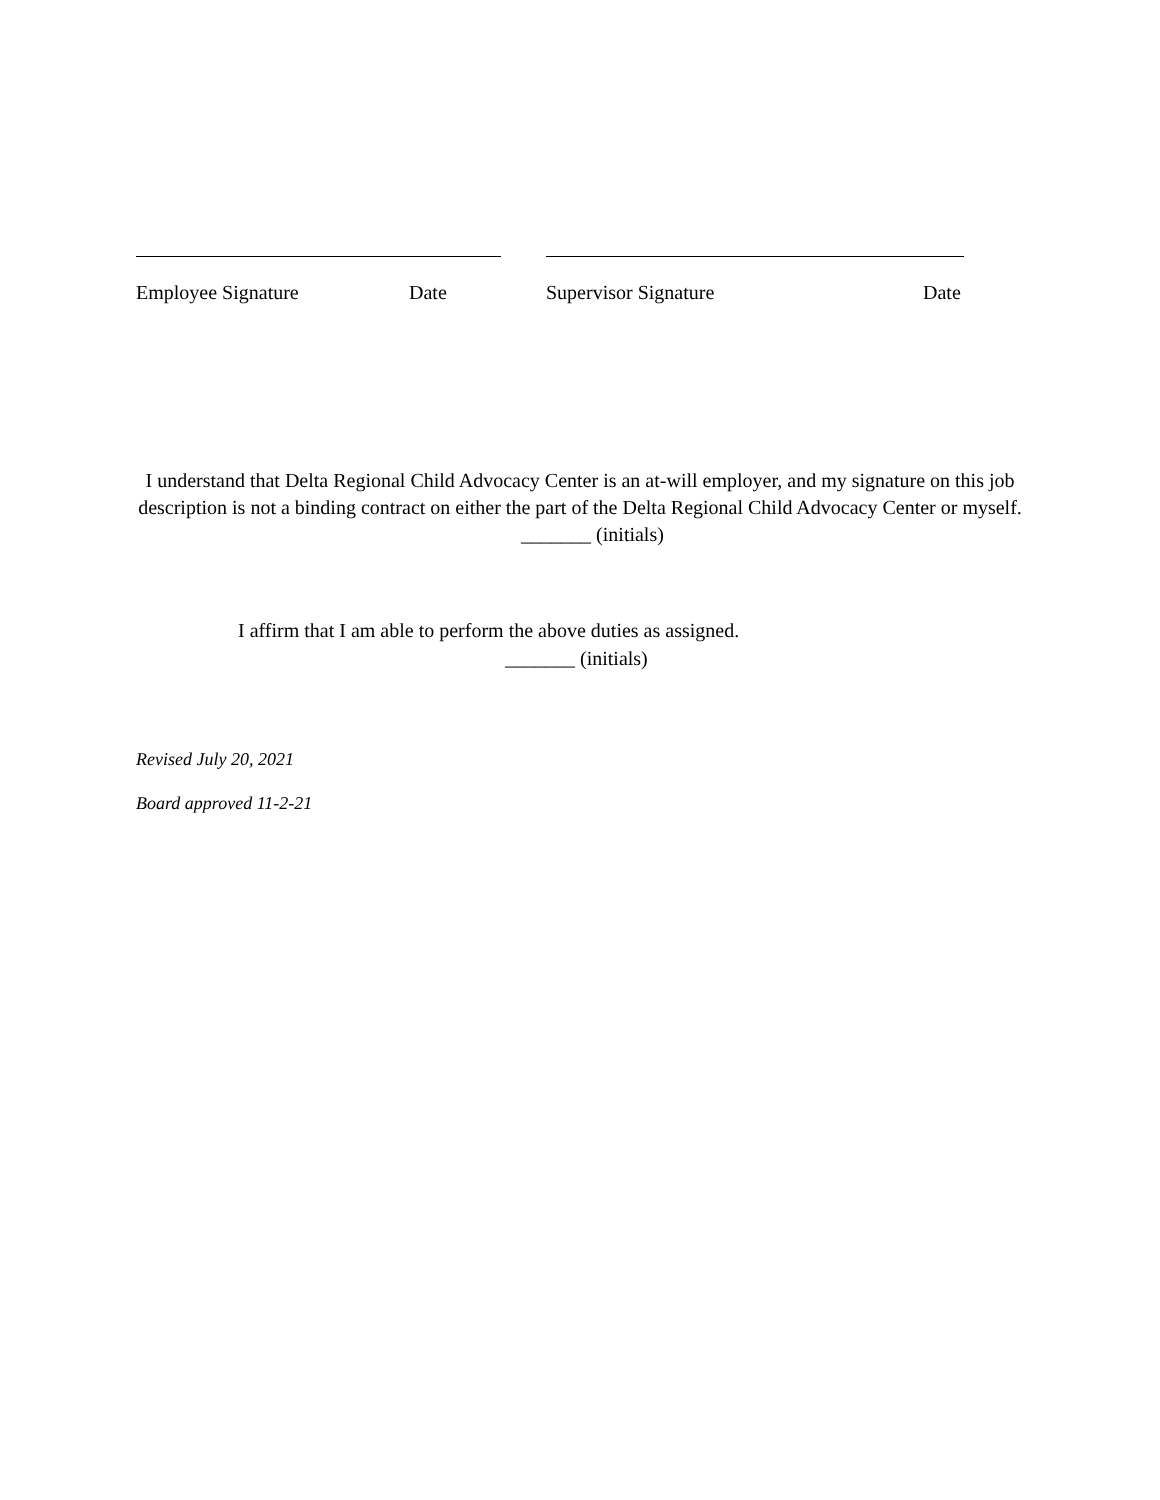Employee Signature Date Supervisor Signature Date
I understand that Delta Regional Child Advocacy Center is an at-will employer, and my signature on this job description is not a binding contract on either the part of the Delta Regional Child Advocacy Center or myself. _______ (initials)
I affirm that I am able to perform the above duties as assigned.
_______ (initials)
Revised July 20, 2021
Board approved 11-2-21